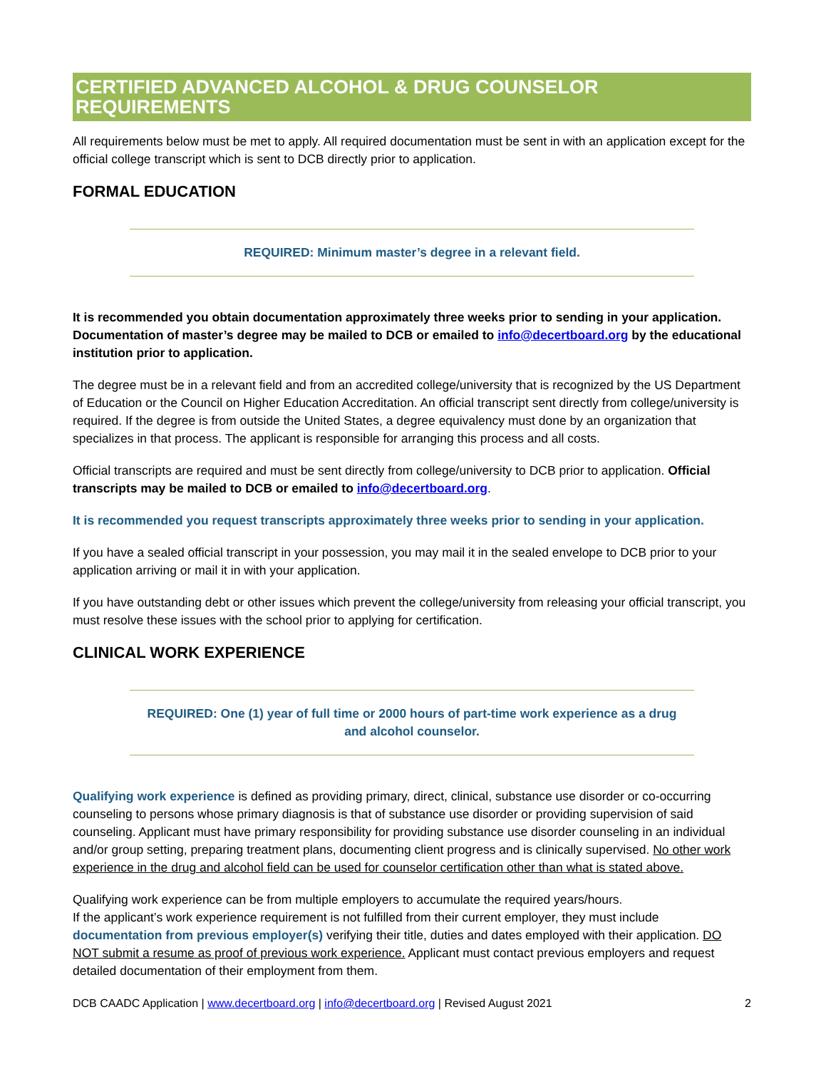CERTIFIED ADVANCED ALCOHOL & DRUG COUNSELOR REQUIREMENTS
All requirements below must be met to apply. All required documentation must be sent in with an application except for the official college transcript which is sent to DCB directly prior to application.
FORMAL EDUCATION
REQUIRED: Minimum master’s degree in a relevant field.
It is recommended you obtain documentation approximately three weeks prior to sending in your application. Documentation of master’s degree may be mailed to DCB or emailed to info@decertboard.org by the educational institution prior to application.
The degree must be in a relevant field and from an accredited college/university that is recognized by the US Department of Education or the Council on Higher Education Accreditation. An official transcript sent directly from college/university is required. If the degree is from outside the United States, a degree equivalency must done by an organization that specializes in that process. The applicant is responsible for arranging this process and all costs.
Official transcripts are required and must be sent directly from college/university to DCB prior to application. Official transcripts may be mailed to DCB or emailed to info@decertboard.org.
It is recommended you request transcripts approximately three weeks prior to sending in your application.
If you have a sealed official transcript in your possession, you may mail it in the sealed envelope to DCB prior to your application arriving or mail it in with your application.
If you have outstanding debt or other issues which prevent the college/university from releasing your official transcript, you must resolve these issues with the school prior to applying for certification.
CLINICAL WORK EXPERIENCE
REQUIRED: One (1) year of full time or 2000 hours of part-time work experience as a drug and alcohol counselor.
Qualifying work experience is defined as providing primary, direct, clinical, substance use disorder or co-occurring counseling to persons whose primary diagnosis is that of substance use disorder or providing supervision of said counseling. Applicant must have primary responsibility for providing substance use disorder counseling in an individual and/or group setting, preparing treatment plans, documenting client progress and is clinically supervised. No other work experience in the drug and alcohol field can be used for counselor certification other than what is stated above.
Qualifying work experience can be from multiple employers to accumulate the required years/hours.
If the applicant’s work experience requirement is not fulfilled from their current employer, they must include documentation from previous employer(s) verifying their title, duties and dates employed with their application. DO NOT submit a resume as proof of previous work experience. Applicant must contact previous employers and request detailed documentation of their employment from them.
DCB CAADC Application | www.decertboard.org | info@decertboard.org | Revised August 2021 2